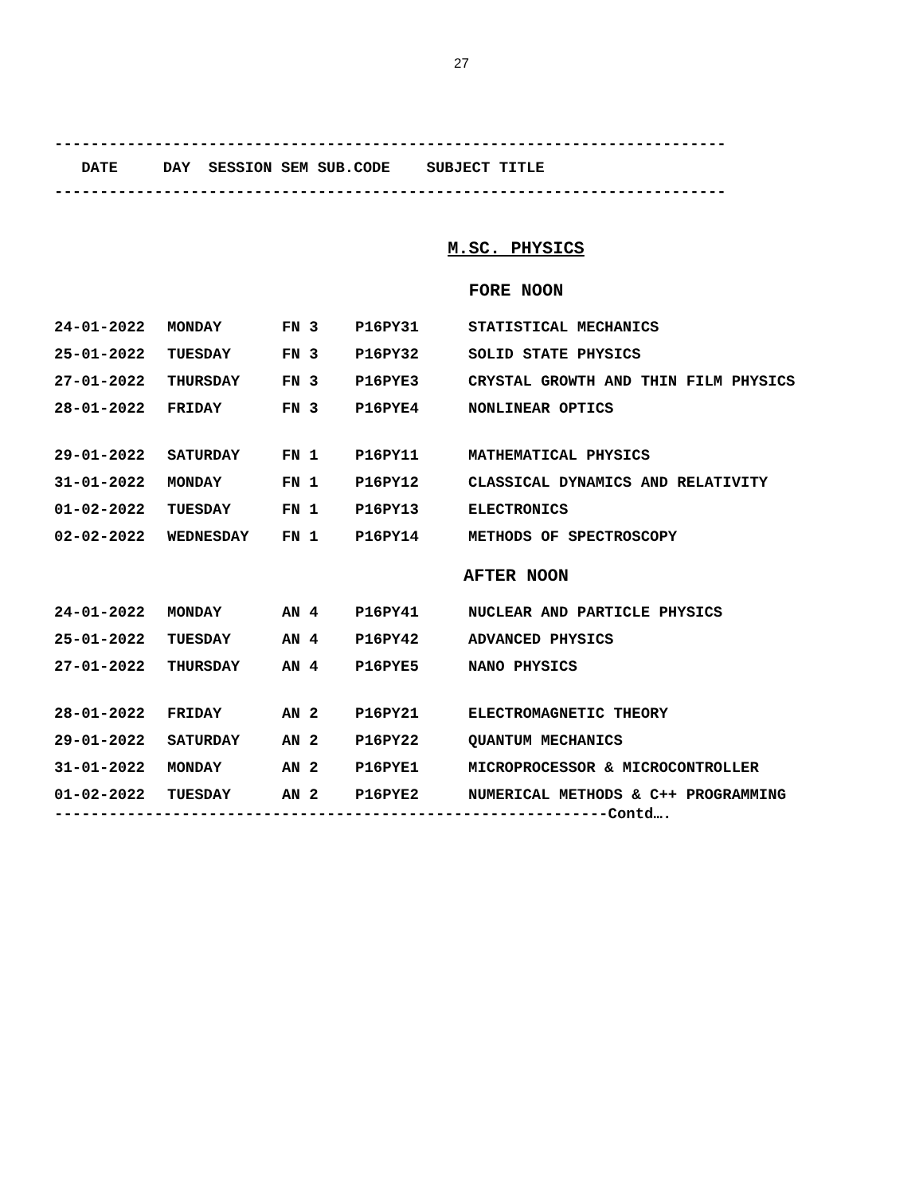27
--------------------------------------------------------------------------
DATE DAY SESSION SEM SUB.CODE SUBJECT TITLE
--------------------------------------------------------------------------
M.SC. PHYSICS
FORE NOON
| 24-01-2022 | MONDAY | FN 3 | P16PY31 | STATISTICAL MECHANICS |
| 25-01-2022 | TUESDAY | FN 3 | P16PY32 | SOLID STATE PHYSICS |
| 27-01-2022 | THURSDAY | FN 3 | P16PYE3 | CRYSTAL GROWTH AND THIN FILM PHYSICS |
| 28-01-2022 | FRIDAY | FN 3 | P16PYE4 | NONLINEAR OPTICS |
| 29-01-2022 | SATURDAY | FN 1 | P16PY11 | MATHEMATICAL PHYSICS |
| 31-01-2022 | MONDAY | FN 1 | P16PY12 | CLASSICAL DYNAMICS AND RELATIVITY |
| 01-02-2022 | TUESDAY | FN 1 | P16PY13 | ELECTRONICS |
| 02-02-2022 | WEDNESDAY | FN 1 | P16PY14 | METHODS OF SPECTROSCOPY |
AFTER NOON
| 24-01-2022 | MONDAY | AN 4 | P16PY41 | NUCLEAR AND PARTICLE PHYSICS |
| 25-01-2022 | TUESDAY | AN 4 | P16PY42 | ADVANCED PHYSICS |
| 27-01-2022 | THURSDAY | AN 4 | P16PYE5 | NANO PHYSICS |
| 28-01-2022 | FRIDAY | AN 2 | P16PY21 | ELECTROMAGNETIC THEORY |
| 29-01-2022 | SATURDAY | AN 2 | P16PY22 | QUANTUM MECHANICS |
| 31-01-2022 | MONDAY | AN 2 | P16PYE1 | MICROPROCESSOR & MICROCONTROLLER |
| 01-02-2022 | TUESDAY | AN 2 | P16PYE2 | NUMERICAL METHODS & C++ PROGRAMMING |
-------------------------------------------------------------Contd….